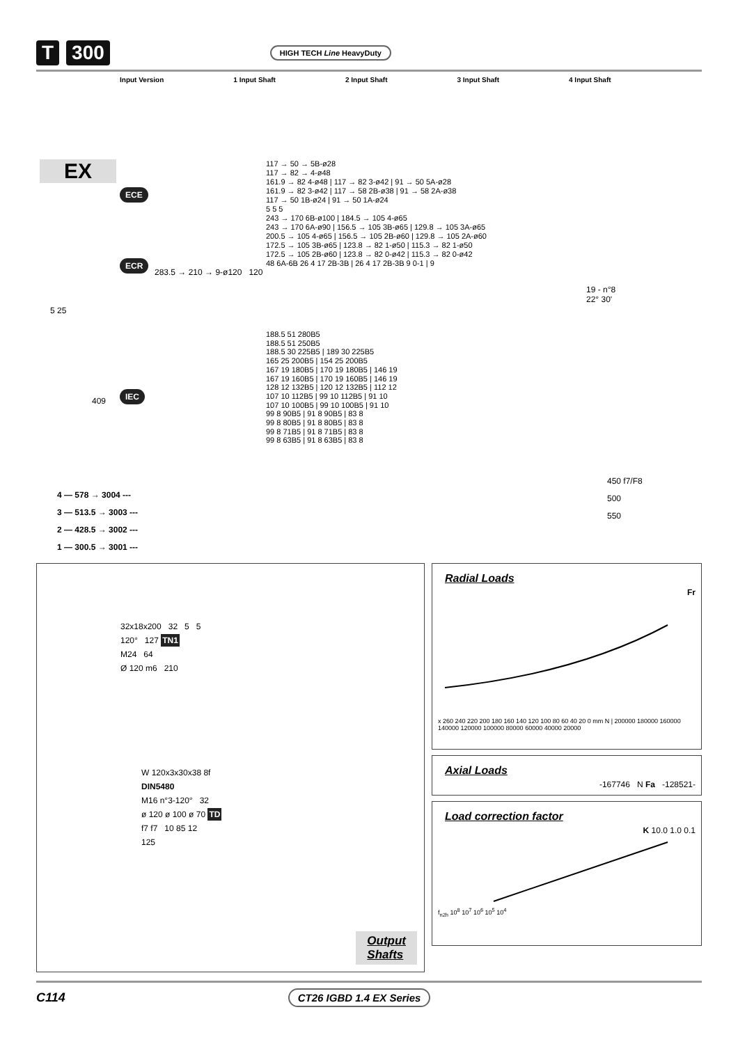T 300 HIGH TECH Line HeavyDuty
Input Version 1 Input Shaft 2 Input Shaft 3 Input Shaft 4 Input Shaft
EX
ECE
ECR
IEC
117 → 50 → 5B-ø28
117 → 82 → 4-ø48
161.9 → 82 4-ø48 | 117 → 82 3-ø42 | 91 → 50 5A-ø28
161.9 → 82 3-ø42 | 117 → 58 2B-ø38 | 91 → 58 2A-ø38
117 → 50 1B-ø24 | 91 → 50 1A-ø24
5 5 5
243 → 170 6B-ø100 | 184.5 → 105 4-ø65
243 → 170 6A-ø90 | 156.5 → 105 3B-ø65 | 129.8 → 105 3A-ø65
200.5 → 105 4-ø65 | 156.5 → 105 2B-ø60 | 129.8 → 105 2A-ø60
172.5 → 105 3B-ø65 | 123.8 → 82 1-ø50 | 115.3 → 82 1-ø50
172.5 → 105 2B-ø60 | 123.8 → 82 0-ø42 | 115.3 → 82 0-ø42
48 6A-6B 26 4 17 2B-3B | 26 4 17 2B-3B 9 0-1 | 9
283.5 → 210 → 9-ø120 120
5 25
409
188.5 51 280B5
188.5 51 250B5
188.5 30 225B5 | 189 30 225B5
165 25 200B5 | 154 25 200B5
167 19 180B5 | 170 19 180B5 | 146 19
167 19 160B5 | 170 19 160B5 | 146 19
128 12 132B5 | 120 12 132B5 | 112 12
107 10 112B5 | 99 10 112B5 | 91 10
107 10 100B5 | 99 10 100B5 | 91 10
99 8 90B5 | 91 8 90B5 | 83 8
99 8 80B5 | 91 8 80B5 | 83 8
99 8 71B5 | 91 8 71B5 | 83 8
99 8 63B5 | 91 8 63B5 | 83 8
19 - n°8
22° 30'
450 f7/F8
500
550
4 — 578 → 3004 ---
3 — 513.5 → 3003 ---
2 — 428.5 → 3002 ---
1 — 300.5 → 3001 ---
32x18x200 32 5 5
120° 127 TN1
M24 64
Ø 120 m6 210
W 120x3x30x38 8f
DIN5480
M16 n°3-120° 32
ø 120 ø 100 ø 70 TD
f7 f7 10 85 12
125
Output
Shafts
Radial Loads
Fr
x 260 240 220 200 180 160 140 120 100 80 60 40 20 0 mm N | 200000 180000 160000 140000 120000 100000 80000 60000 40000 20000
Axial Loads
-167746 N Fa -128521-
Load correction factor
K 10.0 1.0 0.1
f<sub>n2h</sub> 10<sup>8</sup> 10<sup>7</sup> 10<sup>6</sup> 10<sup>5</sup> 10<sup>4</sup>
C114 CT26 IGBD 1.4 EX Series